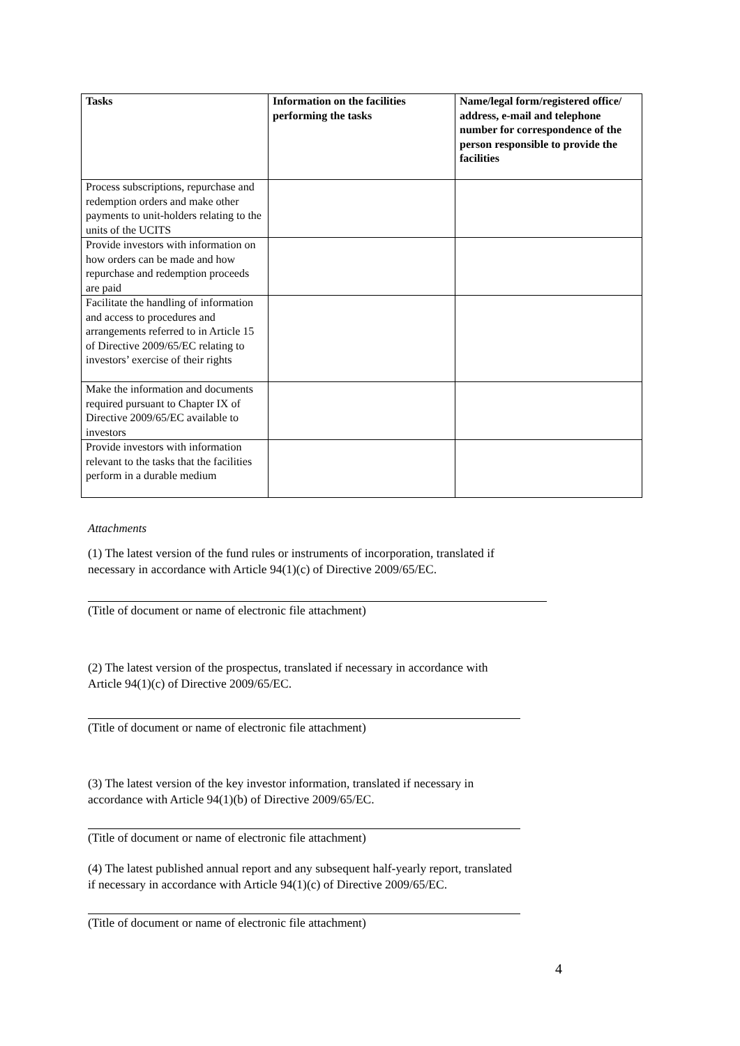| Tasks | Information on the facilities performing the tasks | Name/legal form/registered office/ address, e-mail and telephone number for correspondence of the person responsible to provide the facilities |
| --- | --- | --- |
| Process subscriptions, repurchase and redemption orders and make other payments to unit-holders relating to the units of the UCITS | | |
| Provide investors with information on how orders can be made and how repurchase and redemption proceeds are paid | | |
| Facilitate the handling of information and access to procedures and arrangements referred to in Article 15 of Directive 2009/65/EC relating to investors’ exercise of their rights | | |
| Make the information and documents required pursuant to Chapter IX of Directive 2009/65/EC available to investors | | |
| Provide investors with information relevant to the tasks that the facilities perform in a durable medium | | |
Attachments
(1) The latest version of the fund rules or instruments of incorporation, translated if necessary in accordance with Article 94(1)(c) of Directive 2009/65/EC.
(Title of document or name of electronic file attachment)
(2) The latest version of the prospectus, translated if necessary in accordance with Article 94(1)(c) of Directive 2009/65/EC.
(Title of document or name of electronic file attachment)
(3) The latest version of the key investor information, translated if necessary in accordance with Article 94(1)(b) of Directive 2009/65/EC.
(Title of document or name of electronic file attachment)
(4) The latest published annual report and any subsequent half-yearly report, translated if necessary in accordance with Article 94(1)(c) of Directive 2009/65/EC.
(Title of document or name of electronic file attachment)
4